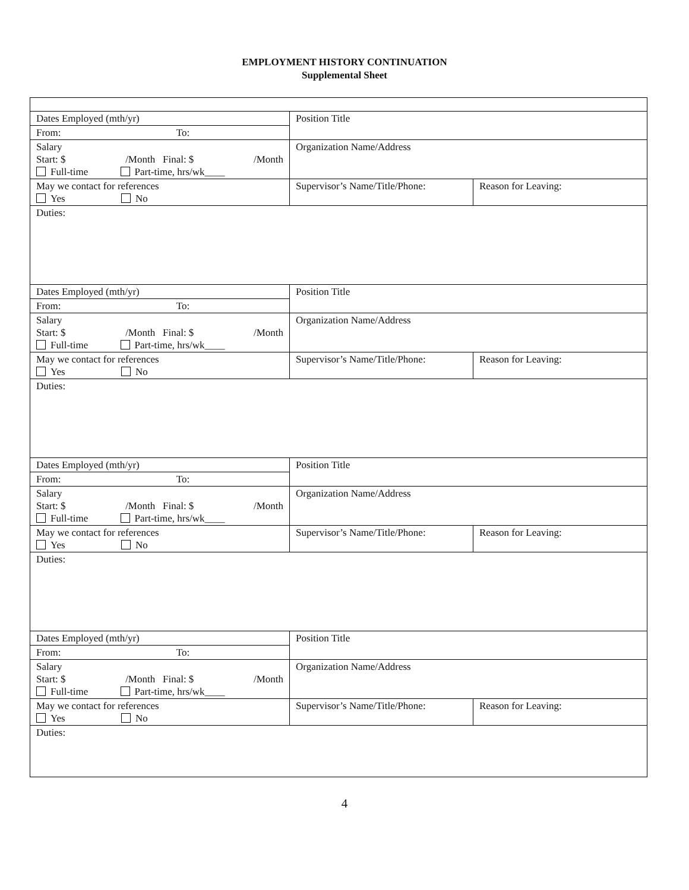EMPLOYMENT HISTORY CONTINUATION
Supplemental Sheet
| Dates Employed (mth/yr) | Position Title | |
| From: To: | | |
| Salary Start: $ /Month Final: $ /Month Full-time Part-time, hrs/wk____ | Organization Name/Address | |
| May we contact for references Yes No | Supervisor’s Name/Title/Phone: | Reason for Leaving: |
| Duties: | | |
| Dates Employed (mth/yr) | Position Title | |
| From: To: | | |
| Salary Start: $ /Month Final: $ /Month Full-time Part-time, hrs/wk____ | Organization Name/Address | |
| May we contact for references Yes No | Supervisor’s Name/Title/Phone: | Reason for Leaving: |
| Duties: | | |
| Dates Employed (mth/yr) | Position Title | |
| From: To: | | |
| Salary Start: $ /Month Final: $ /Month Full-time Part-time, hrs/wk____ | Organization Name/Address | |
| May we contact for references Yes No | Supervisor’s Name/Title/Phone: | Reason for Leaving: |
| Duties: | | |
| Dates Employed (mth/yr) | Position Title | |
| From: To: | | |
| Salary Start: $ /Month Final: $ /Month Full-time Part-time, hrs/wk____ | Organization Name/Address | |
| May we contact for references Yes No | Supervisor’s Name/Title/Phone: | Reason for Leaving: |
| Duties: | | |
4